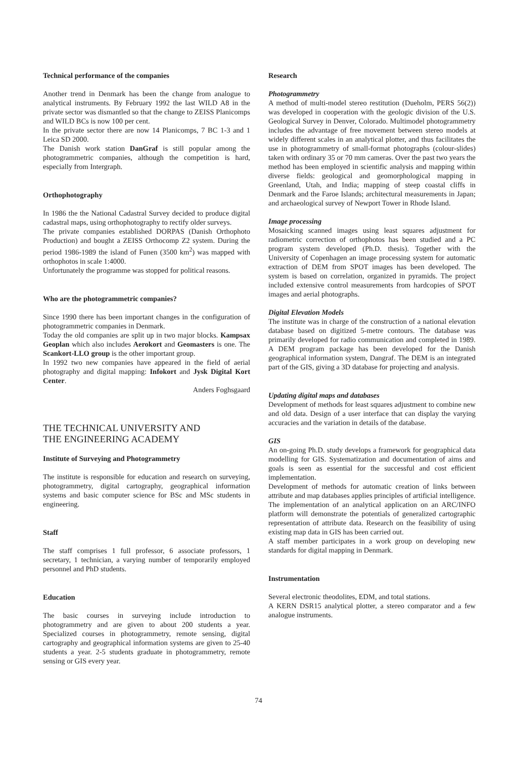Technical performance of the companies
Another trend in Denmark has been the change from analogue to analytical instruments. By February 1992 the last WILD A8 in the private sector was dismantled so that the change to ZEISS Planicomps and WILD BCs is now 100 per cent.
In the private sector there are now 14 Planicomps, 7 BC 1-3 and 1 Leica SD 2000.
The Danish work station DanGraf is still popular among the photogrammetric companies, although the competition is hard, especially from Intergraph.
Orthophotography
In 1986 the the National Cadastral Survey decided to produce digital cadastral maps, using orthophotography to rectify older surveys.
The private companies established DORPAS (Danish Orthophoto Production) and bought a ZEISS Orthocomp Z2 system. During the period 1986-1989 the island of Funen (3500 km<sup>2</sup>) was mapped with orthophotos in scale 1:4000.
Unfortunately the programme was stopped for political reasons.
Who are the photogrammetric companies?
Since 1990 there has been important changes in the configuration of photogrammetric companies in Denmark.
Today the old companies are split up in two major blocks. Kampsax Geoplan which also includes Aerokort and Geomasters is one. The Scankort-LLO group is the other important group.
In 1992 two new companies have appeared in the field of aerial photography and digital mapping: Infokort and Jysk Digital Kort Center.
Anders Foghsgaard
THE TECHNICAL UNIVERSITY AND
THE ENGINEERING ACADEMY
Institute of Surveying and Photogrammetry
The institute is responsible for education and research on surveying, photogrammetry, digital cartography, geographical information systems and basic computer science for BSc and MSc students in engineering.
Staff
The staff comprises 1 full professor, 6 associate professors, 1 secretary, 1 technician, a varying number of temporarily employed personnel and PhD students.
Education
The basic courses in surveying include introduction to photogrammetry and are given to about 200 students a year. Specialized courses in photogrammetry, remote sensing, digital cartography and geographical information systems are given to 25-40 students a year. 2-5 students graduate in photogrammetry, remote sensing or GIS every year.
Research
Photogrammetry
A method of multi-model stereo restitution (Dueholm, PERS 56(2)) was developed in cooperation with the geologic division of the U.S. Geological Survey in Denver, Colorado. Multimodel photogrammetry includes the advantage of free movement between stereo models at widely different scales in an analytical plotter, and thus facilitates the use in photogrammetry of small-format photographs (colour-slides) taken with ordinary 35 or 70 mm cameras. Over the past two years the method has been employed in scientific analysis and mapping within diverse fields: geological and geomorphological mapping in Greenland, Utah, and India; mapping of steep coastal cliffs in Denmark and the Faroe Islands; architectural measurements in Japan; and archaeological survey of Newport Tower in Rhode Island.
Image processing
Mosaicking scanned images using least squares adjustment for radiometric correction of orthophotos has been studied and a PC program system developed (Ph.D. thesis). Together with the University of Copenhagen an image processing system for automatic extraction of DEM from SPOT images has been developed. The system is based on correlation, organized in pyramids. The project included extensive control measurements from hardcopies of SPOT images and aerial photographs.
Digital Elevation Models
The institute was in charge of the construction of a national elevation database based on digitized 5-metre contours. The database was primarily developed for radio communication and completed in 1989. A DEM program package has been developed for the Danish geographical information system, Dangraf. The DEM is an integrated part of the GIS, giving a 3D database for projecting and analysis.
Updating digital maps and databases
Development of methods for least squares adjustment to combine new and old data. Design of a user interface that can display the varying accuracies and the variation in details of the database.
GIS
An on-going Ph.D. study develops a framework for geographical data modelling for GIS. Systematization and documentation of aims and goals is seen as essential for the successful and cost efficient implementation.
Development of methods for automatic creation of links between attribute and map databases applies principles of artificial intelligence. The implementation of an analytical application on an ARC/INFO platform will demonstrate the potentials of generalized cartographic representation of attribute data. Research on the feasibility of using existing map data in GIS has been carried out.
A staff member participates in a work group on developing new standards for digital mapping in Denmark.
Instrumentation
Several electronic theodolites, EDM, and total stations.
A KERN DSR15 analytical plotter, a stereo comparator and a few analogue instruments.
74